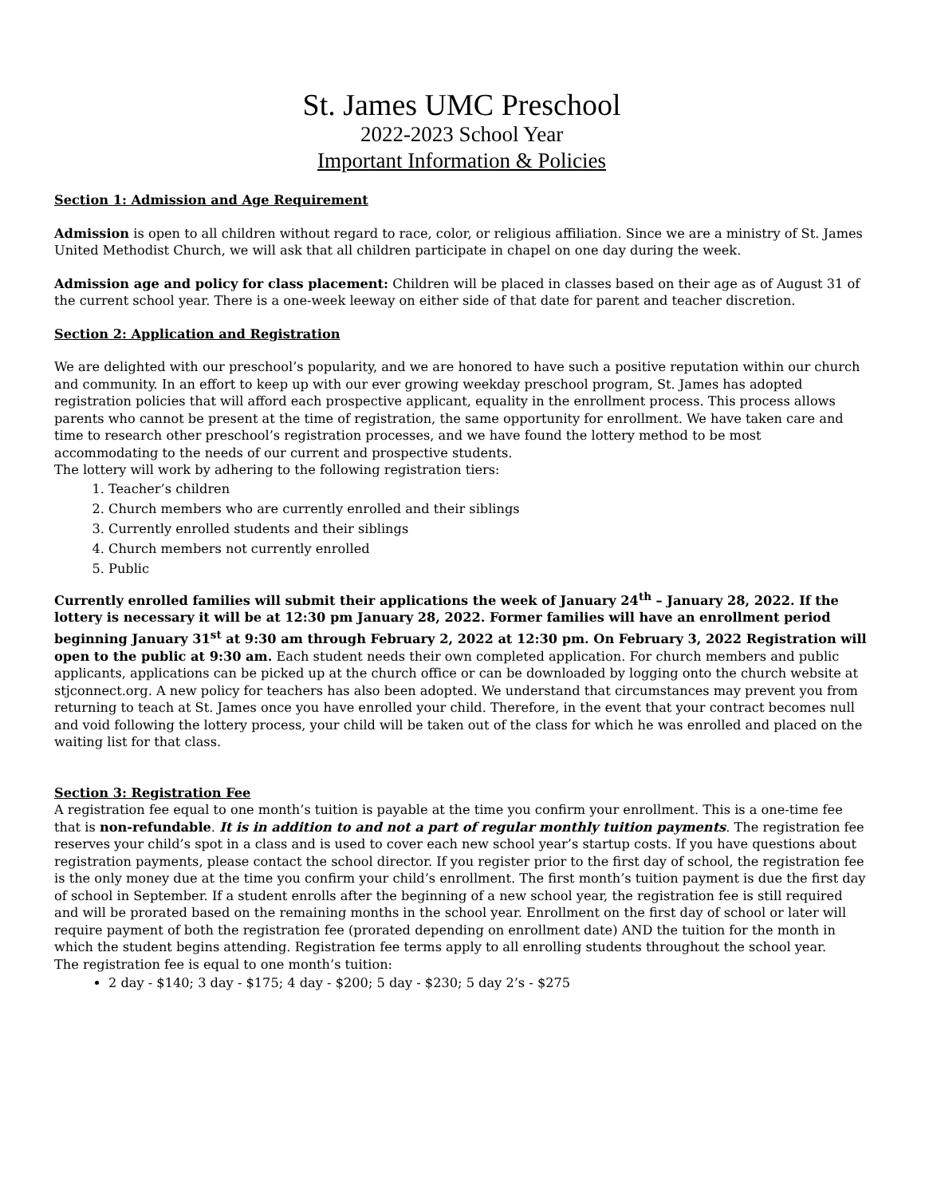St. James UMC Preschool
2022-2023 School Year
Important Information & Policies
Section 1: Admission and Age Requirement
Admission is open to all children without regard to race, color, or religious affiliation. Since we are a ministry of St. James United Methodist Church, we will ask that all children participate in chapel on one day during the week.
Admission age and policy for class placement: Children will be placed in classes based on their age as of August 31 of the current school year. There is a one-week leeway on either side of that date for parent and teacher discretion.
Section 2: Application and Registration
We are delighted with our preschool’s popularity, and we are honored to have such a positive reputation within our church and community. In an effort to keep up with our ever growing weekday preschool program, St. James has adopted registration policies that will afford each prospective applicant, equality in the enrollment process. This process allows parents who cannot be present at the time of registration, the same opportunity for enrollment. We have taken care and time to research other preschool’s registration processes, and we have found the lottery method to be most accommodating to the needs of our current and prospective students.
The lottery will work by adhering to the following registration tiers:
1. Teacher’s children
2. Church members who are currently enrolled and their siblings
3. Currently enrolled students and their siblings
4. Church members not currently enrolled
5. Public
Currently enrolled families will submit their applications the week of January 24<sup>th</sup> – January 28, 2022. If the lottery is necessary it will be at 12:30 pm January 28, 2022. Former families will have an enrollment period beginning January 31<sup>st</sup> at 9:30 am through February 2, 2022 at 12:30 pm. On February 3, 2022 Registration will open to the public at 9:30 am. Each student needs their own completed application. For church members and public applicants, applications can be picked up at the church office or can be downloaded by logging onto the church website at stjconnect.org. A new policy for teachers has also been adopted. We understand that circumstances may prevent you from returning to teach at St. James once you have enrolled your child. Therefore, in the event that your contract becomes null and void following the lottery process, your child will be taken out of the class for which he was enrolled and placed on the waiting list for that class.
Section 3: Registration Fee
A registration fee equal to one month’s tuition is payable at the time you confirm your enrollment. This is a one-time fee that is non-refundable. It is in addition to and not a part of regular monthly tuition payments. The registration fee reserves your child’s spot in a class and is used to cover each new school year’s startup costs. If you have questions about registration payments, please contact the school director. If you register prior to the first day of school, the registration fee is the only money due at the time you confirm your child’s enrollment. The first month’s tuition payment is due the first day of school in September. If a student enrolls after the beginning of a new school year, the registration fee is still required and will be prorated based on the remaining months in the school year. Enrollment on the first day of school or later will require payment of both the registration fee (prorated depending on enrollment date) AND the tuition for the month in which the student begins attending. Registration fee terms apply to all enrolling students throughout the school year.
The registration fee is equal to one month’s tuition:
2 day - $140; 3 day - $175; 4 day - $200; 5 day - $230; 5 day 2’s - $275